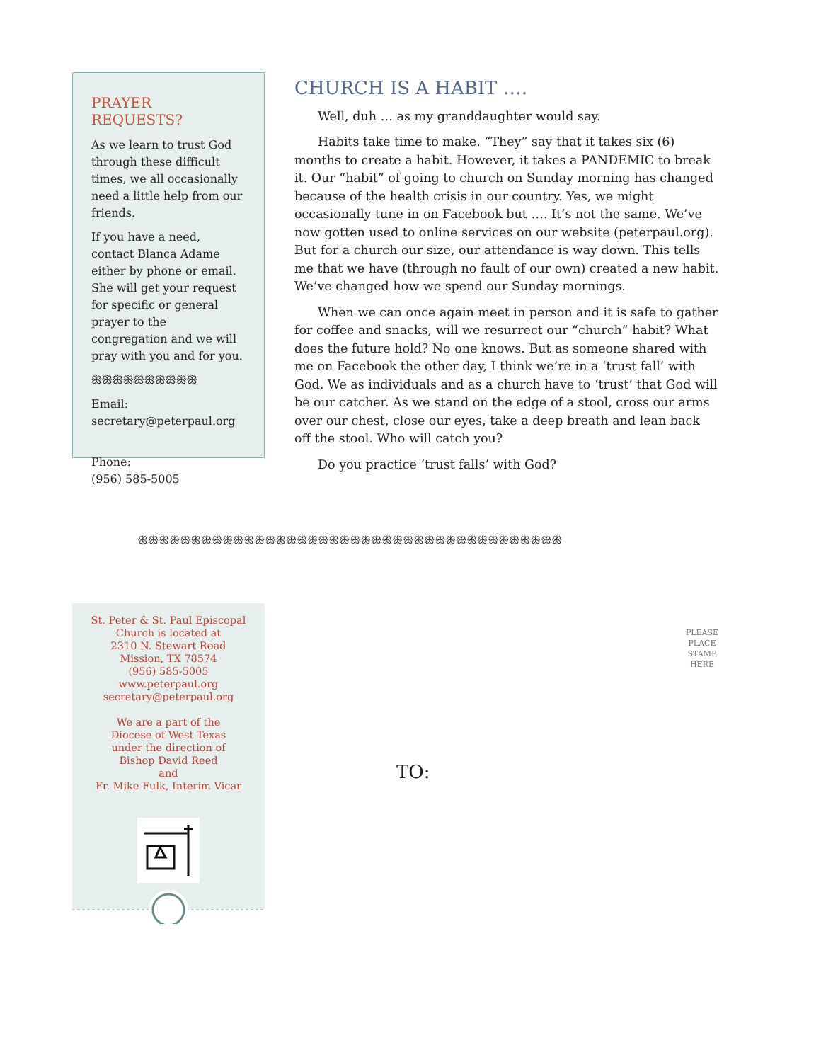PRAYER REQUESTS?
As we learn to trust God through these difficult times, we all occasionally need a little help from our friends.
If you have a need, contact Blanca Adame either by phone or email. She will get your request for specific or general prayer to the congregation and we will pray with you and for you.
ꕥꕥꕥꕥꕥꕥꕥꕥꕥꕥ
Email:
secretary@peterpaul.org
Phone:
(956) 585-5005
CHURCH IS A HABIT ….
Well, duh … as my granddaughter would say.
Habits take time to make. “They” say that it takes six (6) months to create a habit. However, it takes a PANDEMIC to break it. Our “habit” of going to church on Sunday morning has changed because of the health crisis in our country. Yes, we might occasionally tune in on Facebook but …. It’s not the same. We’ve now gotten used to online services on our website (peterpaul.org). But for a church our size, our attendance is way down. This tells me that we have (through no fault of our own) created a new habit. We’ve changed how we spend our Sunday mornings.
When we can once again meet in person and it is safe to gather for coffee and snacks, will we resurrect our “church” habit? What does the future hold? No one knows. But as someone shared with me on Facebook the other day, I think we’re in a ‘trust fall’ with God. We as individuals and as a church have to ‘trust’ that God will be our catcher. As we stand on the edge of a stool, cross our arms over our chest, close our eyes, take a deep breath and lean back off the stool. Who will catch you?
Do you practice ‘trust falls’ with God?
ꕥꕥꕥꕥꕥꕥꕥꕥꕥꕥꕥꕥꕥꕥꕥꕥꕥꕥꕥꕥꕥꕥꕥꕥꕥꕥꕥꕥꕥꕥꕥꕥꕥꕥꕥꕥꕥꕥꕥꕥ
St. Peter & St. Paul Episcopal
Church is located at
2310 N. Stewart Road
Mission, TX 78574
(956) 585-5005
www.peterpaul.org
secretary@peterpaul.org
We are a part of the
Diocese of West Texas
under the direction of
Bishop David Reed
and
Fr. Mike Fulk, Interim Vicar
PLEASE PLACE STAMP HERE
TO: